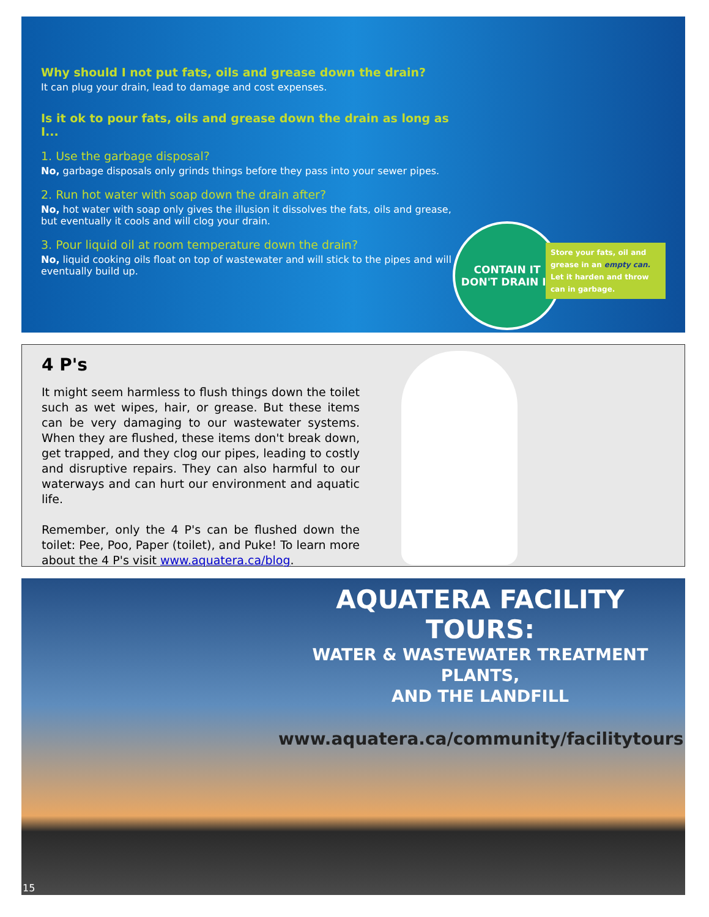Why should I not put fats, oils and grease down the drain?
It can plug your drain, lead to damage and cost expenses.
Is it ok to pour fats, oils and grease down the drain as long as I...
1. Use the garbage disposal?
No, garbage disposals only grinds things before they pass into your sewer pipes.
2. Run hot water with soap down the drain after?
No, hot water with soap only gives the illusion it dissolves the fats, oils and grease, but eventually it cools and will clog your drain.
3. Pour liquid oil at room temperature down the drain?
No, liquid cooking oils float on top of wastewater and will stick to the pipes and will eventually build up.
CONTAIN IT
DON'T DRAIN IT
Store your fats, oil and grease in an empty can. Let it harden and throw can in garbage.
4 P's
It might seem harmless to flush things down the toilet such as wet wipes, hair, or grease. But these items can be very damaging to our wastewater systems. When they are flushed, these items don't break down, get trapped, and they clog our pipes, leading to costly and disruptive repairs. They can also harmful to our waterways and can hurt our environment and aquatic life.
Remember, only the 4 P's can be flushed down the toilet: Pee, Poo, Paper (toilet), and Puke! To learn more about the 4 P's visit www.aquatera.ca/blog.
AQUATERA FACILITY TOURS:
WATER & WASTEWATER TREATMENT PLANTS,
AND THE LANDFILL
www.aquatera.ca/community/facilitytours
15